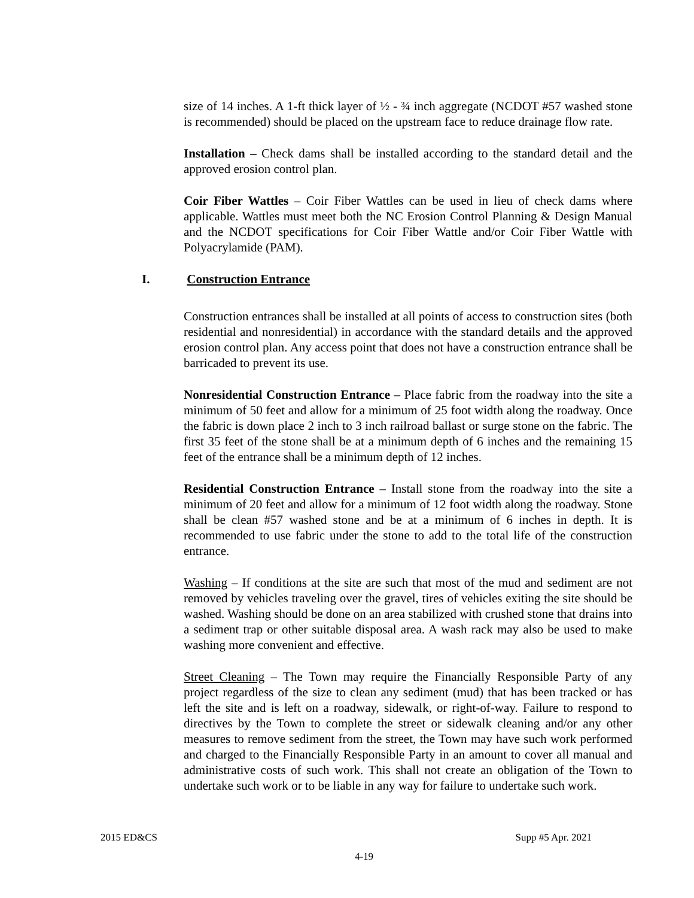size of 14 inches. A 1-ft thick layer of ½ - ¾ inch aggregate (NCDOT #57 washed stone is recommended) should be placed on the upstream face to reduce drainage flow rate.
Installation – Check dams shall be installed according to the standard detail and the approved erosion control plan.
Coir Fiber Wattles – Coir Fiber Wattles can be used in lieu of check dams where applicable. Wattles must meet both the NC Erosion Control Planning & Design Manual and the NCDOT specifications for Coir Fiber Wattle and/or Coir Fiber Wattle with Polyacrylamide (PAM).
Construction entrances shall be installed at all points of access to construction sites (both residential and nonresidential) in accordance with the standard details and the approved erosion control plan. Any access point that does not have a construction entrance shall be barricaded to prevent its use.
Nonresidential Construction Entrance – Place fabric from the roadway into the site a minimum of 50 feet and allow for a minimum of 25 foot width along the roadway. Once the fabric is down place 2 inch to 3 inch railroad ballast or surge stone on the fabric. The first 35 feet of the stone shall be at a minimum depth of 6 inches and the remaining 15 feet of the entrance shall be a minimum depth of 12 inches.
Residential Construction Entrance – Install stone from the roadway into the site a minimum of 20 feet and allow for a minimum of 12 foot width along the roadway. Stone shall be clean #57 washed stone and be at a minimum of 6 inches in depth. It is recommended to use fabric under the stone to add to the total life of the construction entrance.
Washing – If conditions at the site are such that most of the mud and sediment are not removed by vehicles traveling over the gravel, tires of vehicles exiting the site should be washed. Washing should be done on an area stabilized with crushed stone that drains into a sediment trap or other suitable disposal area. A wash rack may also be used to make washing more convenient and effective.
Street Cleaning – The Town may require the Financially Responsible Party of any project regardless of the size to clean any sediment (mud) that has been tracked or has left the site and is left on a roadway, sidewalk, or right-of-way. Failure to respond to directives by the Town to complete the street or sidewalk cleaning and/or any other measures to remove sediment from the street, the Town may have such work performed and charged to the Financially Responsible Party in an amount to cover all manual and administrative costs of such work. This shall not create an obligation of the Town to undertake such work or to be liable in any way for failure to undertake such work.
I. Construction Entrance
Supp #5 Apr. 2021 2015 ED&CS
4-19